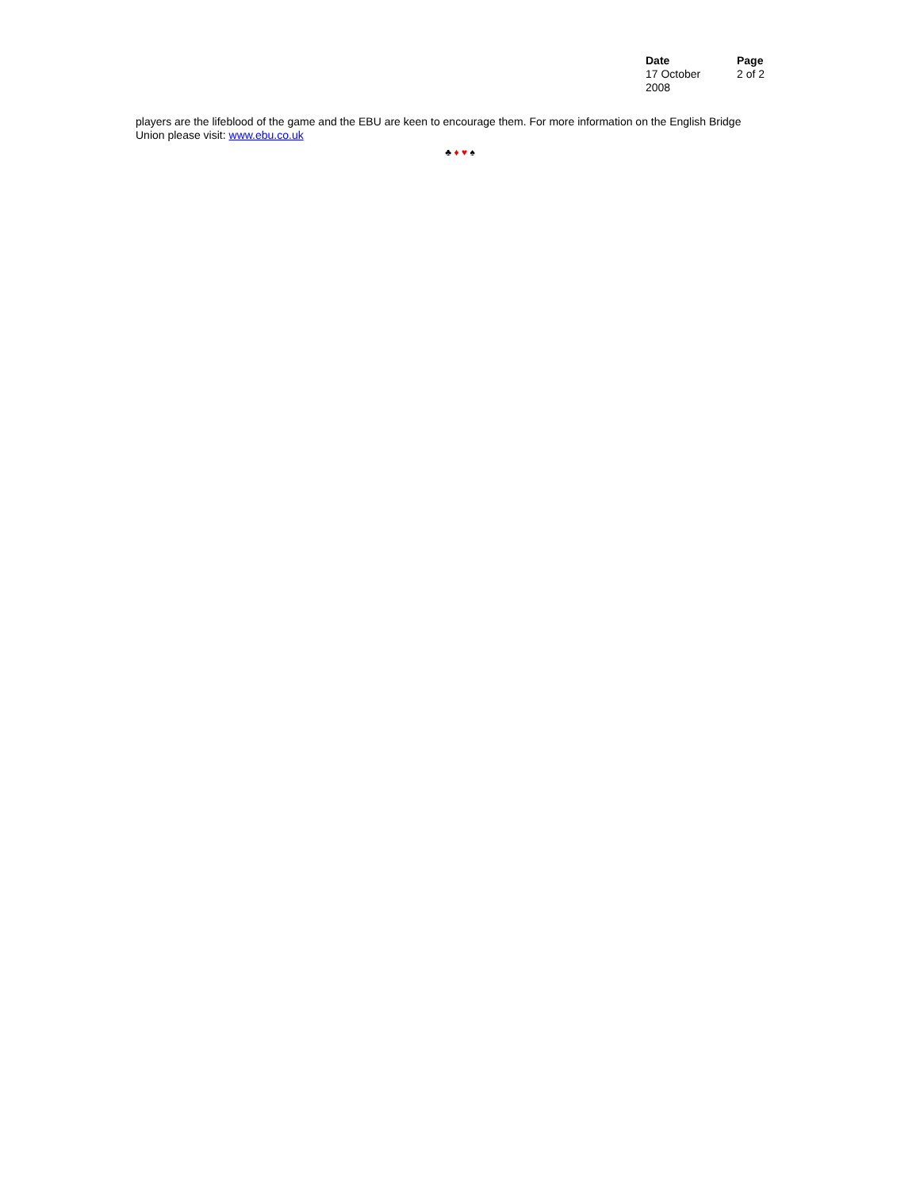Date
17 October
2008
Page
2 of 2
players are the lifeblood of the game and the EBU are keen to encourage them. For more information on the English Bridge Union please visit: www.ebu.co.uk
♣ ♦ ♥ ♠